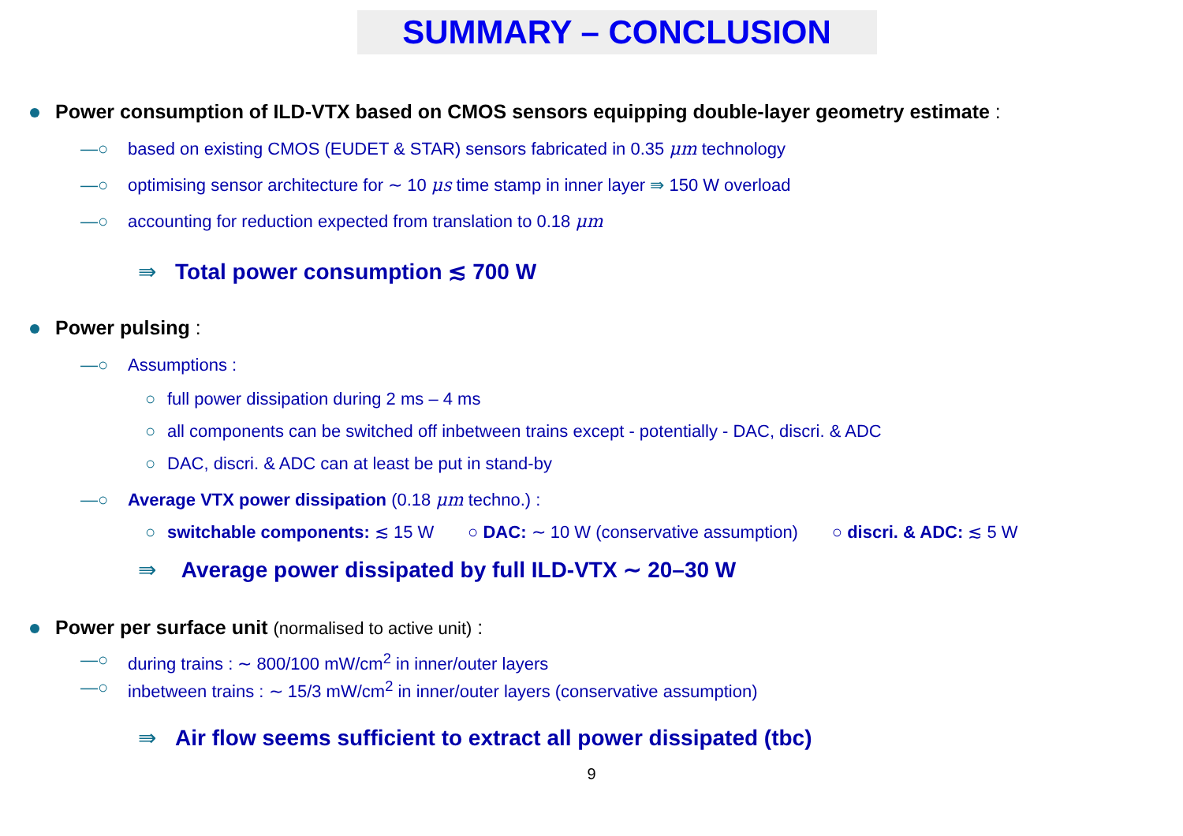SUMMARY – CONCLUSION
Power consumption of ILD-VTX based on CMOS sensors equipping double-layer geometry estimate :
—○ based on existing CMOS (EUDET & STAR) sensors fabricated in 0.35 μm technology
—○ optimising sensor architecture for ∼ 10 μs time stamp in inner layer ⇛ 150 W overload
—○ accounting for reduction expected from translation to 0.18 μm
⇛ Total power consumption ≲ 700 W
Power pulsing :
—○ Assumptions :
○ full power dissipation during 2 ms – 4 ms
○ all components can be switched off inbetween trains except - potentially - DAC, discri. & ADC
○ DAC, discri. & ADC can at least be put in stand-by
—○ Average VTX power dissipation (0.18 μm techno.) :
○ switchable components: ≲ 15 W ○ DAC: ∼ 10 W (conservative assumption) ○ discri. & ADC: ≲ 5 W
⇛ Average power dissipated by full ILD-VTX ∼ 20–30 W
Power per surface unit (normalised to active unit) :
—○ during trains : ∼ 800/100 mW/cm<sup>2</sup> in inner/outer layers
—○ inbetween trains : ∼ 15/3 mW/cm<sup>2</sup> in inner/outer layers (conservative assumption)
⇛ Air flow seems sufficient to extract all power dissipated (tbc)
9